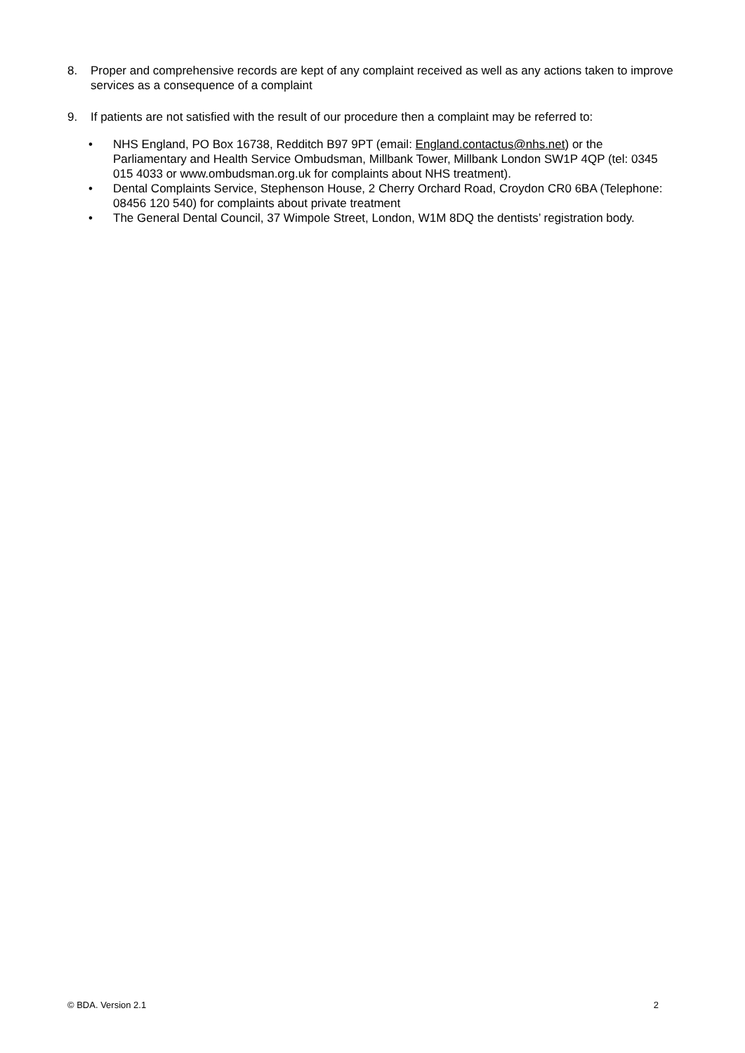8. Proper and comprehensive records are kept of any complaint received as well as any actions taken to improve services as a consequence of a complaint
9. If patients are not satisfied with the result of our procedure then a complaint may be referred to:
• NHS England, PO Box 16738, Redditch B97 9PT (email: England.contactus@nhs.net) or the Parliamentary and Health Service Ombudsman, Millbank Tower, Millbank London SW1P 4QP (tel: 0345 015 4033 or www.ombudsman.org.uk for complaints about NHS treatment).
• Dental Complaints Service, Stephenson House, 2 Cherry Orchard Road, Croydon CR0 6BA (Telephone: 08456 120 540) for complaints about private treatment
• The General Dental Council, 37 Wimpole Street, London, W1M 8DQ the dentists’ registration body.
© BDA. Version 2.1 2